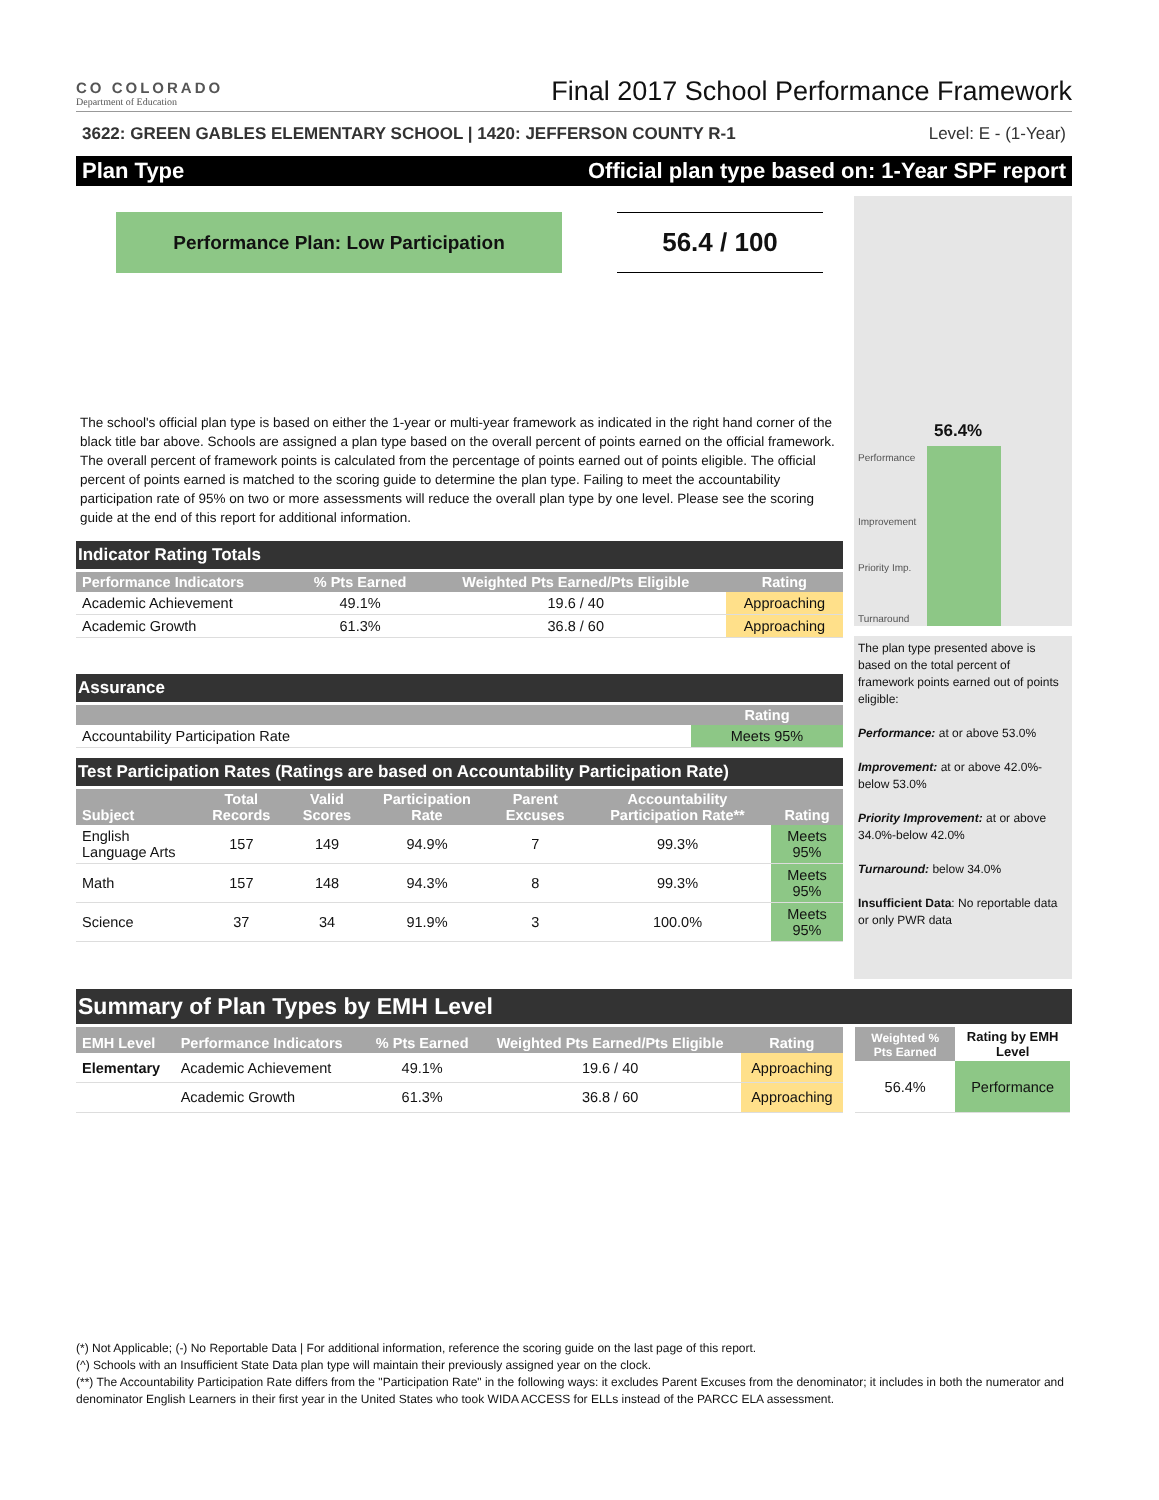CO COLORADO
Department of Education
Final 2017 School Performance Framework
3622: GREEN GABLES ELEMENTARY SCHOOL | 1420: JEFFERSON COUNTY R-1 Level: E - (1-Year)
Plan Type Official plan type based on: 1-Year SPF report
Performance Plan: Low Participation
56.4 / 100
The school's official plan type is based on either the 1-year or multi-year framework as indicated in the right hand corner of the black title bar above. Schools are assigned a plan type based on the overall percent of points earned on the official framework. The overall percent of framework points is calculated from the percentage of points earned out of points eligible. The official percent of points earned is matched to the scoring guide to determine the plan type. Failing to meet the accountability participation rate of 95% on two or more assessments will reduce the overall plan type by one level. Please see the scoring guide at the end of this report for additional information.
Indicator Rating Totals
| Performance Indicators | % Pts Earned | Weighted Pts Earned/Pts Eligible | Rating |
| --- | --- | --- | --- |
| Academic Achievement | 49.1% | 19.6 / 40 | Approaching |
| Academic Growth | 61.3% | 36.8 / 60 | Approaching |
Assurance
| | Rating |
| --- | --- |
| Accountability Participation Rate | Meets 95% |
Test Participation Rates (Ratings are based on Accountability Participation Rate)
| Subject | Total Records | Valid Scores | Participation Rate | Parent Excuses | Accountability Participation Rate** | Rating |
| --- | --- | --- | --- | --- | --- | --- |
| English Language Arts | 157 | 149 | 94.9% | 7 | 99.3% | Meets 95% |
| Math | 157 | 148 | 94.3% | 8 | 99.3% | Meets 95% |
| Science | 37 | 34 | 91.9% | 3 | 100.0% | Meets 95% |
56.4%
Performance
Improvement
Priority Imp.
Turnaround
The plan type presented above is based on the total percent of framework points earned out of points eligible:
Performance: at or above 53.0%
Improvement: at or above 42.0%-below 53.0%
Priority Improvement: at or above 34.0%-below 42.0%
Turnaround: below 34.0%
Insufficient Data: No reportable data or only PWR data
Summary of Plan Types by EMH Level
| EMH Level | Performance Indicators | % Pts Earned | Weighted Pts Earned/Pts Eligible | Rating |
| --- | --- | --- | --- | --- |
| Elementary | Academic Achievement | 49.1% | 19.6 / 40 | Approaching |
| | Academic Growth | 61.3% | 36.8 / 60 | Approaching |
| Weighted % Pts Earned | Rating by EMH Level |
| --- | --- |
| 56.4% | Performance |
(*) Not Applicable; (-) No Reportable Data | For additional information, reference the scoring guide on the last page of this report.
(^) Schools with an Insufficient State Data plan type will maintain their previously assigned year on the clock.
(**) The Accountability Participation Rate differs from the "Participation Rate" in the following ways: it excludes Parent Excuses from the denominator; it includes in both the numerator and denominator English Learners in their first year in the United States who took WIDA ACCESS for ELLs instead of the PARCC ELA assessment.